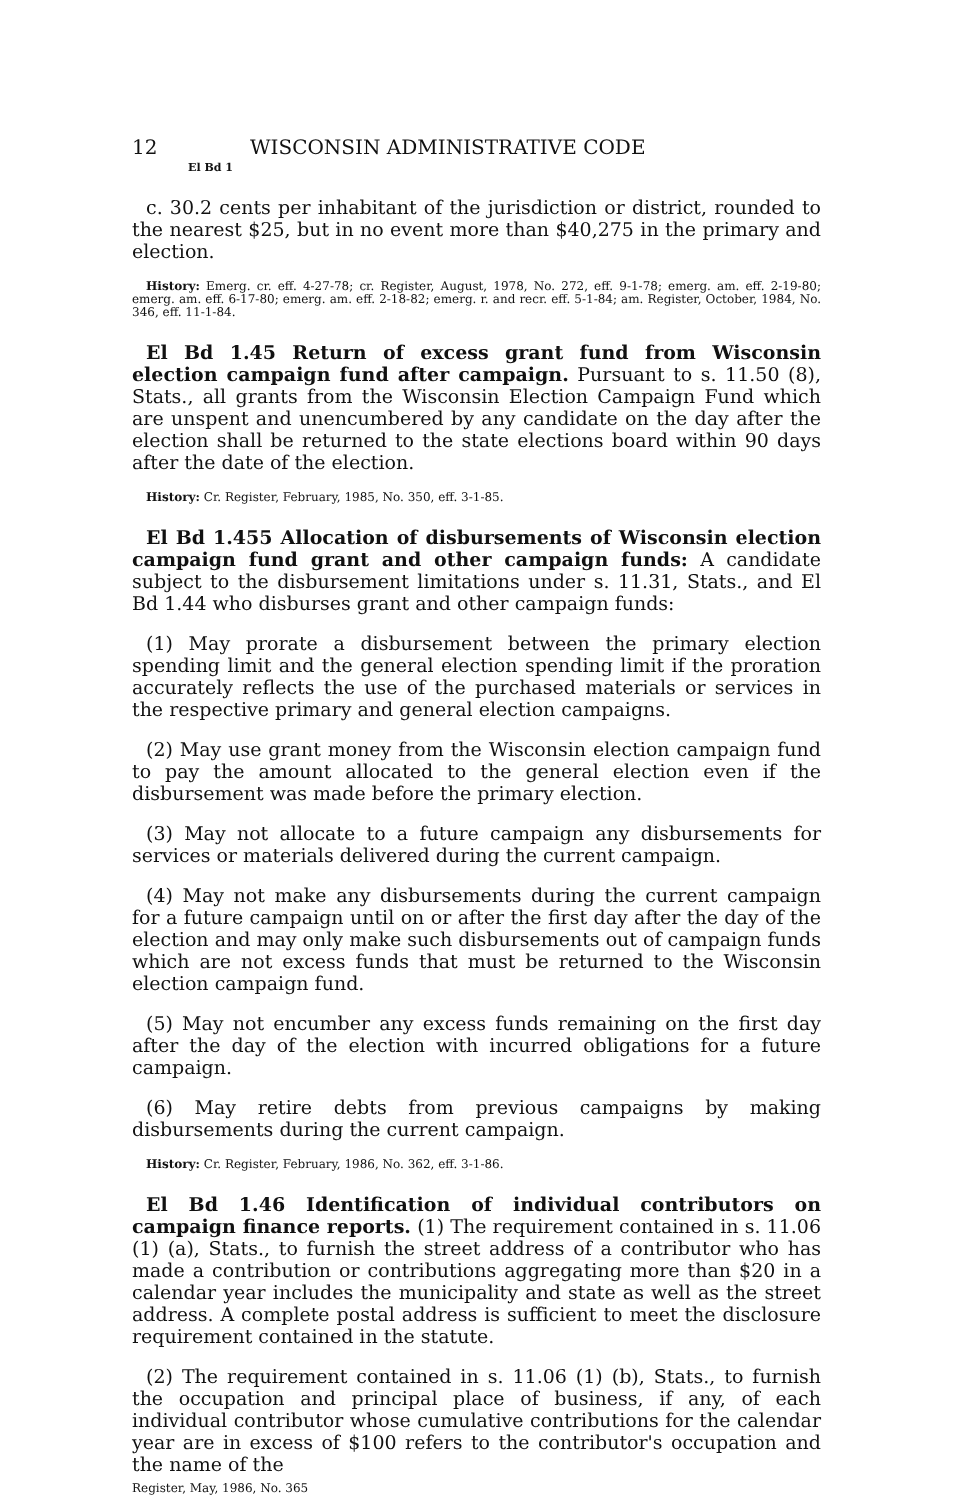12 WISCONSIN ADMINISTRATIVE CODE
El Bd 1
c. 30.2 cents per inhabitant of the jurisdiction or district, rounded to the nearest $25, but in no event more than $40,275 in the primary and election.
History: Emerg. cr. eff. 4-27-78; cr. Register, August, 1978, No. 272, eff. 9-1-78; emerg. am. eff. 2-19-80; emerg. am. eff. 6-17-80; emerg. am. eff. 2-18-82; emerg. r. and recr. eff. 5-1-84; am. Register, October, 1984, No. 346, eff. 11-1-84.
El Bd 1.45 Return of excess grant fund from Wisconsin election campaign fund after campaign. Pursuant to s. 11.50 (8), Stats., all grants from the Wisconsin Election Campaign Fund which are unspent and unencumbered by any candidate on the day after the election shall be returned to the state elections board within 90 days after the date of the election.
History: Cr. Register, February, 1985, No. 350, eff. 3-1-85.
El Bd 1.455 Allocation of disbursements of Wisconsin election campaign fund grant and other campaign funds: A candidate subject to the disbursement limitations under s. 11.31, Stats., and El Bd 1.44 who disburses grant and other campaign funds:
(1) May prorate a disbursement between the primary election spending limit and the general election spending limit if the proration accurately reflects the use of the purchased materials or services in the respective primary and general election campaigns.
(2) May use grant money from the Wisconsin election campaign fund to pay the amount allocated to the general election even if the disbursement was made before the primary election.
(3) May not allocate to a future campaign any disbursements for services or materials delivered during the current campaign.
(4) May not make any disbursements during the current campaign for a future campaign until on or after the first day after the day of the election and may only make such disbursements out of campaign funds which are not excess funds that must be returned to the Wisconsin election campaign fund.
(5) May not encumber any excess funds remaining on the first day after the day of the election with incurred obligations for a future campaign.
(6) May retire debts from previous campaigns by making disbursements during the current campaign.
History: Cr. Register, February, 1986, No. 362, eff. 3-1-86.
El Bd 1.46 Identification of individual contributors on campaign finance reports. (1) The requirement contained in s. 11.06 (1) (a), Stats., to furnish the street address of a contributor who has made a contribution or contributions aggregating more than $20 in a calendar year includes the municipality and state as well as the street address. A complete postal address is sufficient to meet the disclosure requirement contained in the statute.
(2) The requirement contained in s. 11.06 (1) (b), Stats., to furnish the occupation and principal place of business, if any, of each individual contributor whose cumulative contributions for the calendar year are in excess of $100 refers to the contributor's occupation and the name of the
Register, May, 1986, No. 365